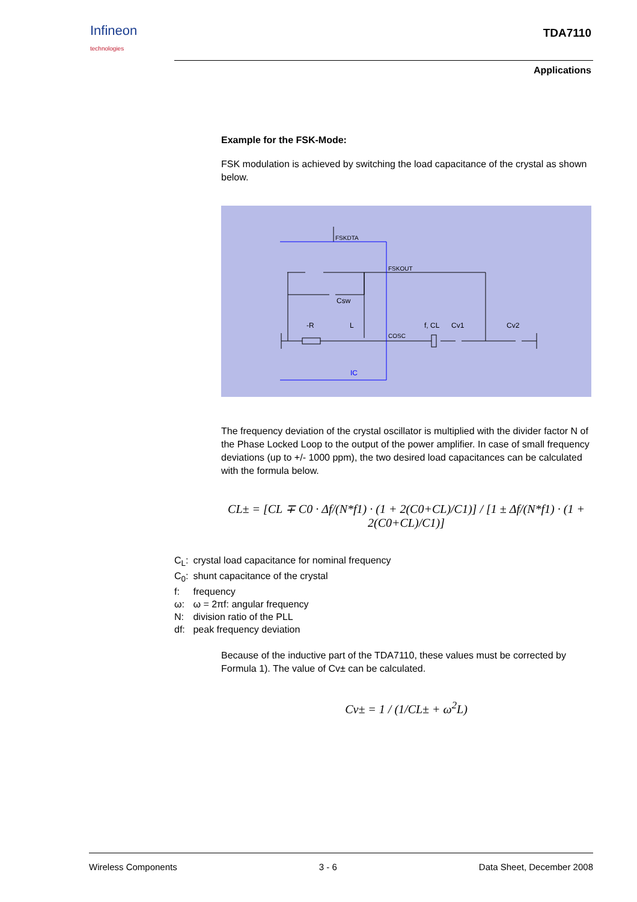Infineon
technologies
TDA7110
Applications
Example for the FSK-Mode:
FSK modulation is achieved by switching the load capacitance of the crystal as shown below.
FSKDTA
FSKOUT
Csw
-R
L
COSC
f, CL
Cv1
Cv2
IC
The frequency deviation of the crystal oscillator is multiplied with the divider factor N of the Phase Locked Loop to the output of the power amplifier. In case of small frequency deviations (up to +/- 1000 ppm), the two desired load capacitances can be calculated with the formula below.
CL± = [CL ∓ C0 · Δf/(N*f1) · (1 + 2(C0+CL)/C1)] / [1 ± Δf/(N*f1) · (1 + 2(C0+CL)/C1)]
| C<sub>L</sub>: | crystal load capacitance for nominal frequency |
| C<sub>0</sub>: | shunt capacitance of the crystal |
| f: | frequency |
| ω: | ω = 2πf: angular frequency |
| N: | division ratio of the PLL |
| df: | peak frequency deviation |
Because of the inductive part of the TDA7110, these values must be corrected by Formula 1). The value of Cv± can be calculated.
Cv± = 1 / (1/CL± + ω<sup>2</sup>L)
Wireless Components 3 - 6 Data Sheet, December 2008